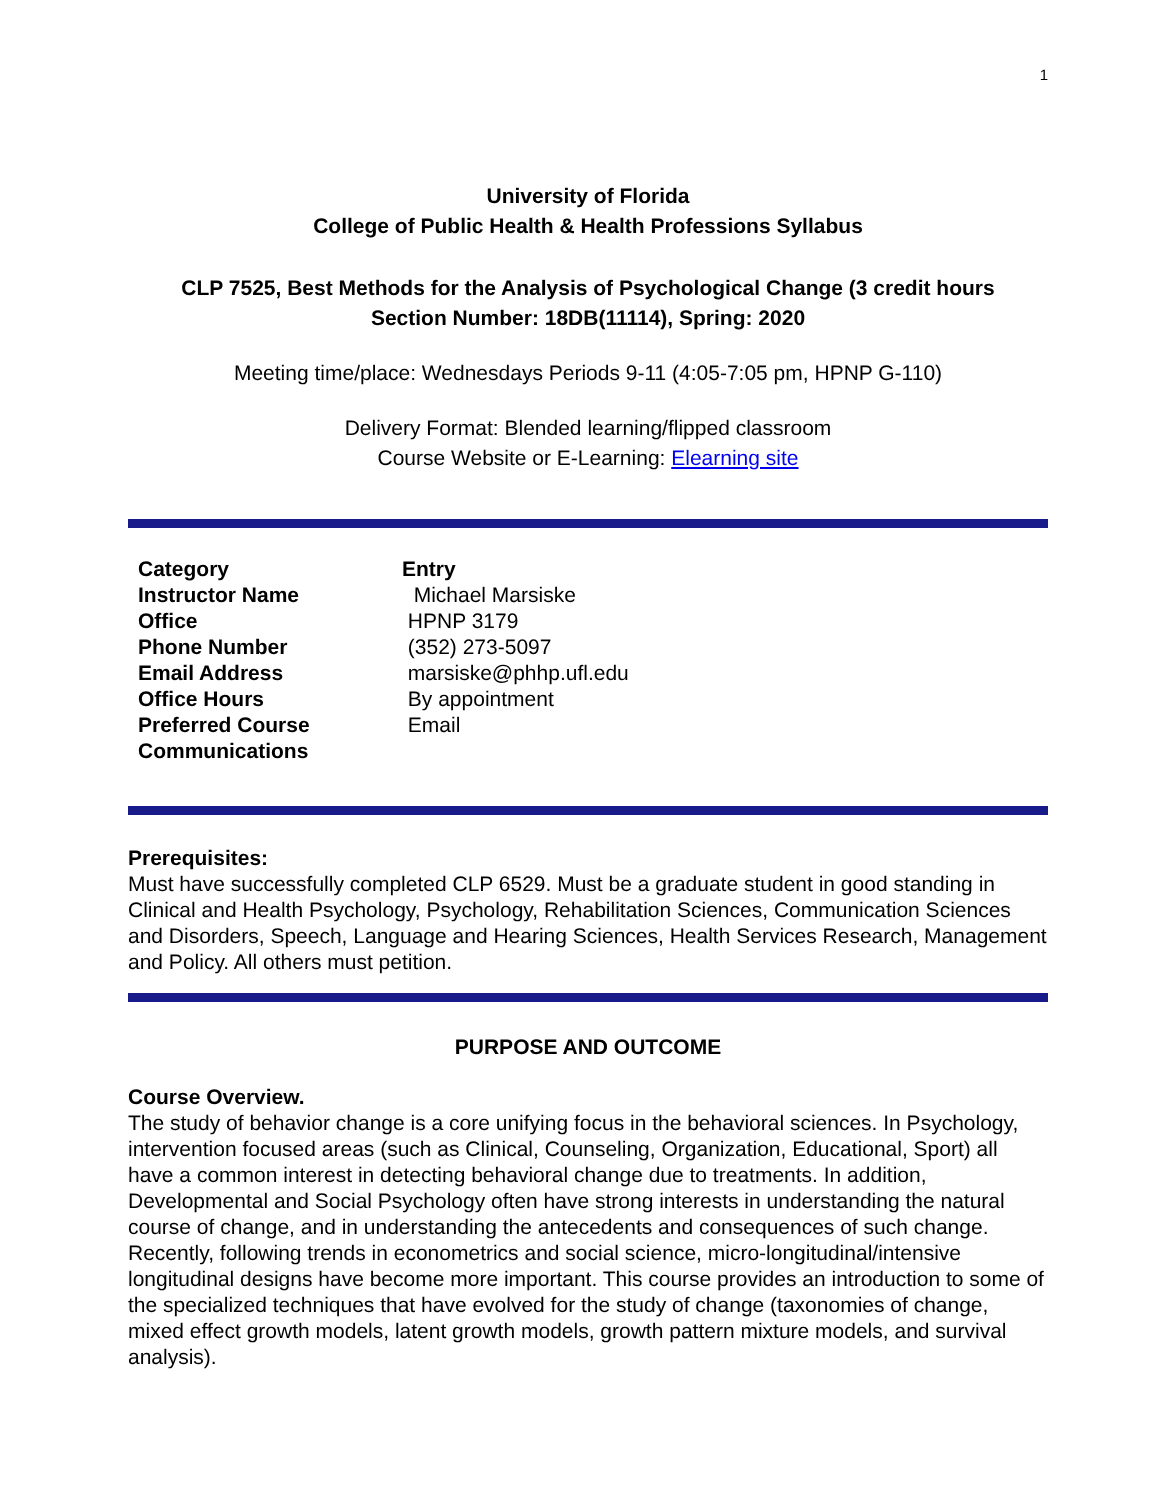1
University of Florida
College of Public Health & Health Professions Syllabus
CLP 7525, Best Methods for the Analysis of Psychological Change (3 credit hours
Section Number: 18DB(11114), Spring: 2020
Meeting time/place: Wednesdays Periods 9-11 (4:05-7:05 pm, HPNP G-110)
Delivery Format: Blended learning/flipped classroom
Course Website or E-Learning: Elearning site
| Category | Entry |
| --- | --- |
| Instructor Name | Michael Marsiske |
| Office | HPNP 3179 |
| Phone Number | (352) 273-5097 |
| Email Address | marsiske@phhp.ufl.edu |
| Office Hours | By appointment |
| Preferred Course Communications | Email |
Prerequisites:
Must have successfully completed CLP 6529. Must be a graduate student in good standing in Clinical and Health Psychology, Psychology, Rehabilitation Sciences, Communication Sciences and Disorders, Speech, Language and Hearing Sciences, Health Services Research, Management and Policy. All others must petition.
PURPOSE AND OUTCOME
Course Overview.
The study of behavior change is a core unifying focus in the behavioral sciences. In Psychology, intervention focused areas (such as Clinical, Counseling, Organization, Educational, Sport) all have a common interest in detecting behavioral change due to treatments. In addition, Developmental and Social Psychology often have strong interests in understanding the natural course of change, and in understanding the antecedents and consequences of such change. Recently, following trends in econometrics and social science, micro-longitudinal/intensive longitudinal designs have become more important. This course provides an introduction to some of the specialized techniques that have evolved for the study of change (taxonomies of change, mixed effect growth models, latent growth models, growth pattern mixture models, and survival analysis).